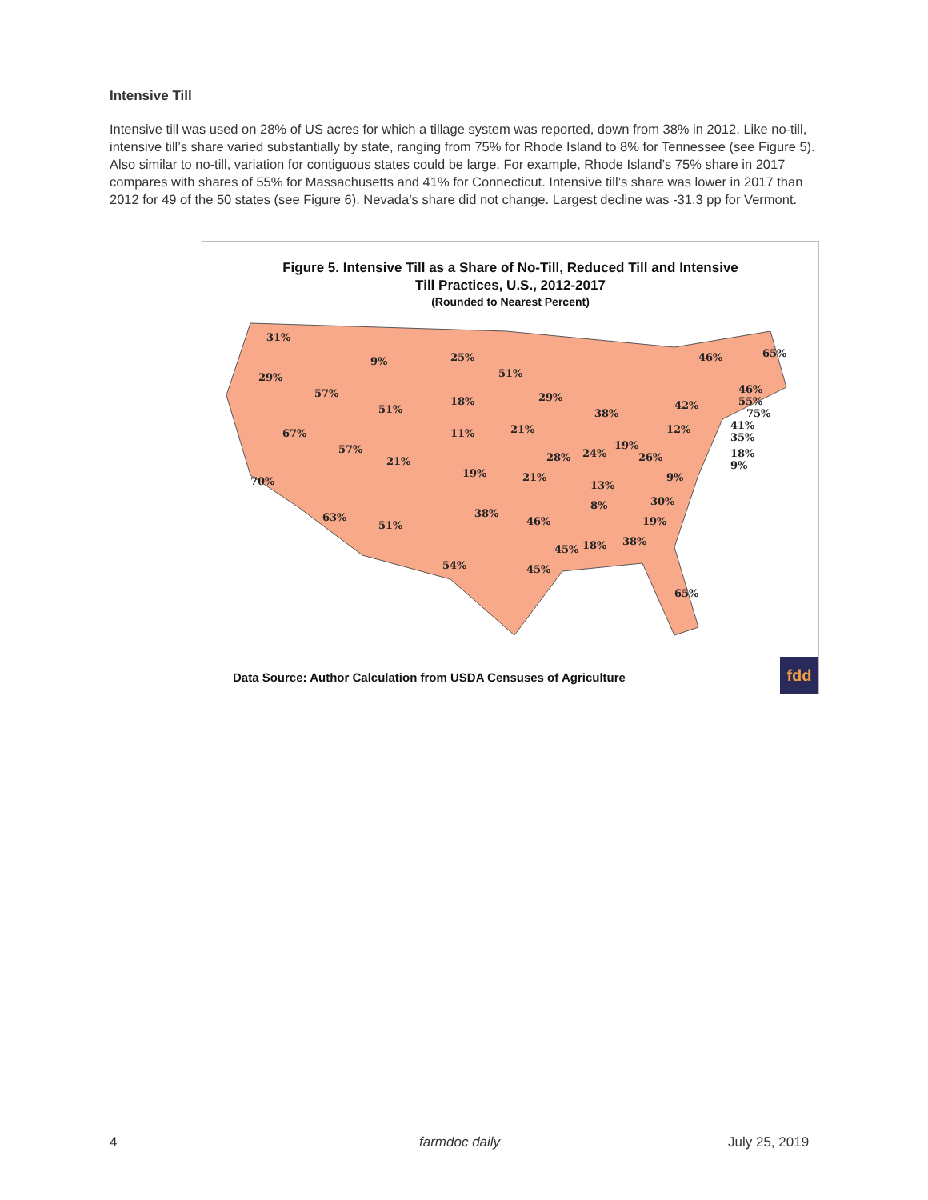Intensive Till
Intensive till was used on 28% of US acres for which a tillage system was reported, down from 38% in 2012. Like no-till, intensive till’s share varied substantially by state, ranging from 75% for Rhode Island to 8% for Tennessee (see Figure 5). Also similar to no-till, variation for contiguous states could be large. For example, Rhode Island’s 75% share in 2017 compares with shares of 55% for Massachusetts and 41% for Connecticut. Intensive till’s share was lower in 2017 than 2012 for 49 of the 50 states (see Figure 6). Nevada’s share did not change. Largest decline was -31.3 pp for Vermont.
Figure 5. Intensive Till as a Share of No-Till, Reduced Till and Intensive
Till Practices, U.S., 2012-2017
(Rounded to Nearest Percent)
31%
9% 25%
29%
57%
51%
46% 65%
18% 29%
51%
46%
55%
75% 38%
42%
67% 11% 21% 41% 12%
35%
57% 19%
18%
9% 21% 28% 24% 26%
70%
19% 21%
13%
9%
8% 30%
63% 38%
19% 51% 46%
45% 18% 38%
54% 45%
65%
Data Source: Author Calculation from USDA Censuses of Agriculture
fdd
4 farmdoc daily July 25, 2019